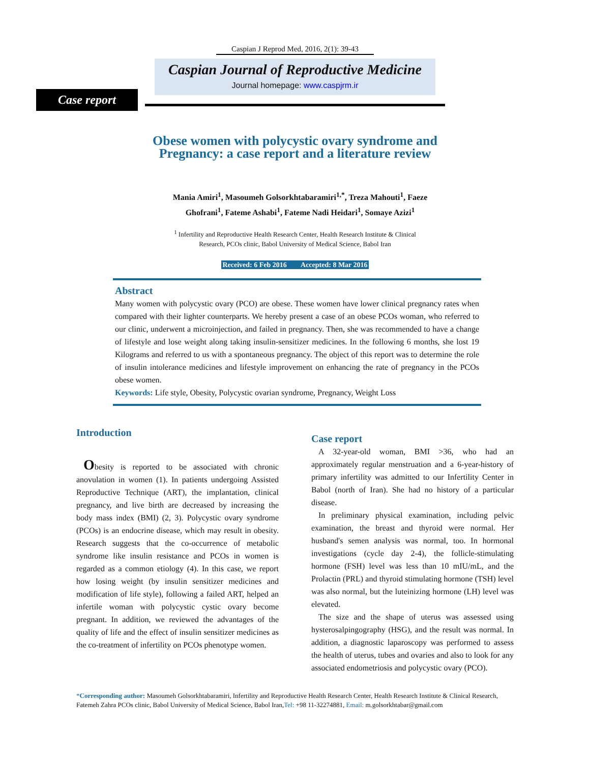Caspian J Reprod Med, 2016, 2(1): 39-43
Caspian Journal of Reproductive Medicine
Journal homepage: www.caspjrm.ir
Case report
Obese women with polycystic ovary syndrome and
Pregnancy: a case report and a literature review
Mania Amiri<sup>1</sup>, Masoumeh Golsorkhtabaramiri<sup>1,*</sup>, Treza Mahouti<sup>1</sup>, Faeze
Ghofrani<sup>1</sup>, Fateme Ashabi<sup>1</sup>, Fateme Nadi Heidari<sup>1</sup>, Somaye Azizi<sup>1</sup>
<sup>1</sup> Infertility and Reproductive Health Research Center, Health Research Institute & Clinical
Research, PCOs clinic, Babol University of Medical Science, Babol Iran
Received: 6 Feb 2016 Accepted: 8 Mar 2016
Abstract
Many women with polycystic ovary (PCO) are obese. These women have lower clinical pregnancy rates when compared with their lighter counterparts. We hereby present a case of an obese PCOs woman, who referred to our clinic, underwent a microinjection, and failed in pregnancy. Then, she was recommended to have a change of lifestyle and lose weight along taking insulin-sensitizer medicines. In the following 6 months, she lost 19 Kilograms and referred to us with a spontaneous pregnancy. The object of this report was to determine the role of insulin intolerance medicines and lifestyle improvement on enhancing the rate of pregnancy in the PCOs obese women.
Keywords: Life style, Obesity, Polycystic ovarian syndrome, Pregnancy, Weight Loss
Introduction
Obesity is reported to be associated with chronic anovulation in women (1). In patients undergoing Assisted Reproductive Technique (ART), the implantation, clinical pregnancy, and live birth are decreased by increasing the body mass index (BMI) (2, 3). Polycystic ovary syndrome (PCOs) is an endocrine disease, which may result in obesity. Research suggests that the co-occurrence of metabolic syndrome like insulin resistance and PCOs in women is regarded as a common etiology (4). In this case, we report how losing weight (by insulin sensitizer medicines and modification of life style), following a failed ART, helped an infertile woman with polycystic cystic ovary become pregnant. In addition, we reviewed the advantages of the quality of life and the effect of insulin sensitizer medicines as the co-treatment of infertility on PCOs phenotype women.
Case report
A 32-year-old woman, BMI >36, who had an approximately regular menstruation and a 6-year-history of primary infertility was admitted to our Infertility Center in Babol (north of Iran). She had no history of a particular disease.
In preliminary physical examination, including pelvic examination, the breast and thyroid were normal. Her husband's semen analysis was normal, too. In hormonal investigations (cycle day 2-4), the follicle-stimulating hormone (FSH) level was less than 10 mIU/mL, and the Prolactin (PRL) and thyroid stimulating hormone (TSH) level was also normal, but the luteinizing hormone (LH) level was elevated.
The size and the shape of uterus was assessed using hysterosalpingography (HSG), and the result was normal. In addition, a diagnostic laparoscopy was performed to assess the health of uterus, tubes and ovaries and also to look for any associated endometriosis and polycystic ovary (PCO).
*Corresponding author: Masoumeh Golsorkhtabaramiri, Infertility and Reproductive Health Research Center, Health Research Institute & Clinical Research, Fatemeh Zahra PCOs clinic, Babol University of Medical Science, Babol Iran,Tel: +98 11-32274881, Email: m.golsorkhtabar@gmail.com